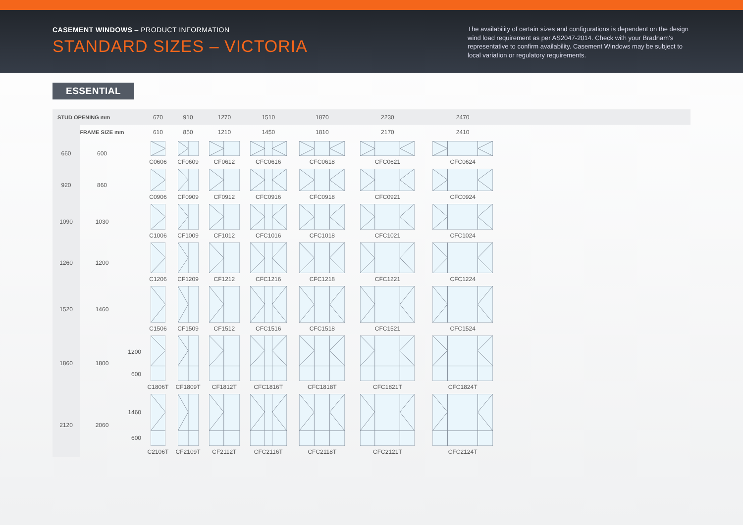CASEMENT WINDOWS – PRODUCT INFORMATION
STANDARD SIZES – VICTORIA
The availability of certain sizes and configurations is dependent on the design wind load requirement as per AS2047-2014. Check with your Bradnam’s representative to confirm availability. Casement Windows may be subject to local variation or regulatory requirements.
ESSENTIAL
| STUD OPENING mm | | | 670 | 910 | 1270 | 1510 | 1870 | 2230 | 2470 | |
| | FRAME SIZE mm | | 610 | 850 | 1210 | 1450 | 1810 | 2170 | 2410 | |
| 660 | 600 | | C0606 | CF0609 | CF0612 | CFC0616 | CFC0618 | CFC0621 | CFC0624 | |
| 920 | 860 | | C0906 | CF0909 | CF0912 | CFC0916 | CFC0918 | CFC0921 | CFC0924 | |
| 1090 | 1030 | | C1006 | CF1009 | CF1012 | CFC1016 | CFC1018 | CFC1021 | CFC1024 | |
| 1260 | 1200 | | C1206 | CF1209 | CF1212 | CFC1216 | CFC1218 | CFC1221 | CFC1224 | |
| 1520 | 1460 | | C1506 | CF1509 | CF1512 | CFC1516 | CFC1518 | CFC1521 | CFC1524 | |
| 1860 | 1800 | 1200 600 | C1806T | CF1809T | CF1812T | CFC1816T | CFC1818T | CFC1821T | CFC1824T | |
| 2120 | 2060 | 1460 600 | C2106T | CF2109T | CF2112T | CFC2116T | CFC2118T | CFC2121T | CFC2124T | |